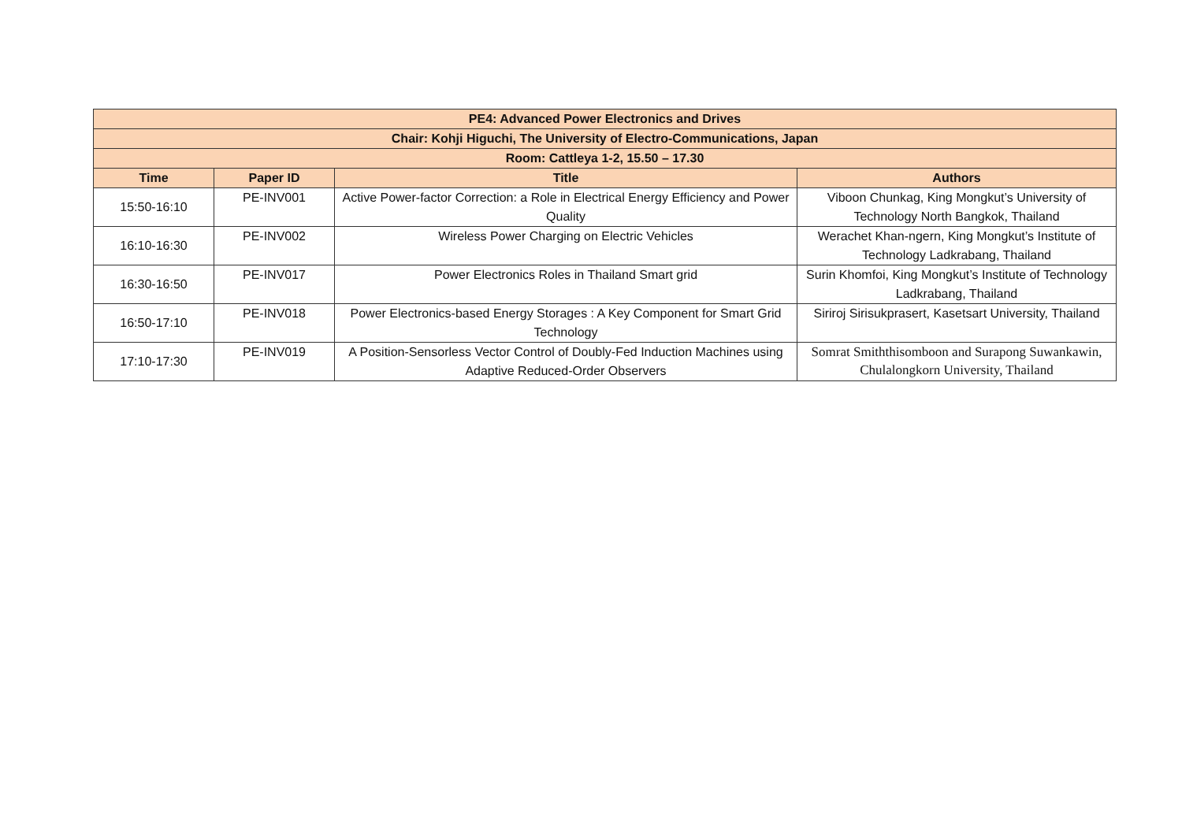| PE4: Advanced Power Electronics and Drives | | | |
| --- | --- | --- | --- |
| Chair: Kohji Higuchi, The University of Electro-Communications, Japan | | | |
| Room: Cattleya 1-2, 15.50 – 17.30 | | | |
| Time | Paper ID | Title | Authors |
| 15:50-16:10 | PE-INV001 | Active Power-factor Correction: a Role in Electrical Energy Efficiency and Power Quality | Viboon Chunkag, King Mongkut’s University of Technology North Bangkok, Thailand |
| 16:10-16:30 | PE-INV002 | Wireless Power Charging on Electric Vehicles | Werachet Khan-ngern, King Mongkut’s Institute of Technology Ladkrabang, Thailand |
| 16:30-16:50 | PE-INV017 | Power Electronics Roles in Thailand Smart grid | Surin Khomfoi, King Mongkut’s Institute of Technology Ladkrabang, Thailand |
| 16:50-17:10 | PE-INV018 | Power Electronics-based Energy Storages : A Key Component for Smart Grid Technology | Siriroj Sirisukprasert, Kasetsart University, Thailand |
| 17:10-17:30 | PE-INV019 | A Position-Sensorless Vector Control of Doubly-Fed Induction Machines using Adaptive Reduced-Order Observers | Somrat Smiththisomboon and Surapong Suwankawin, Chulalongkorn University, Thailand |